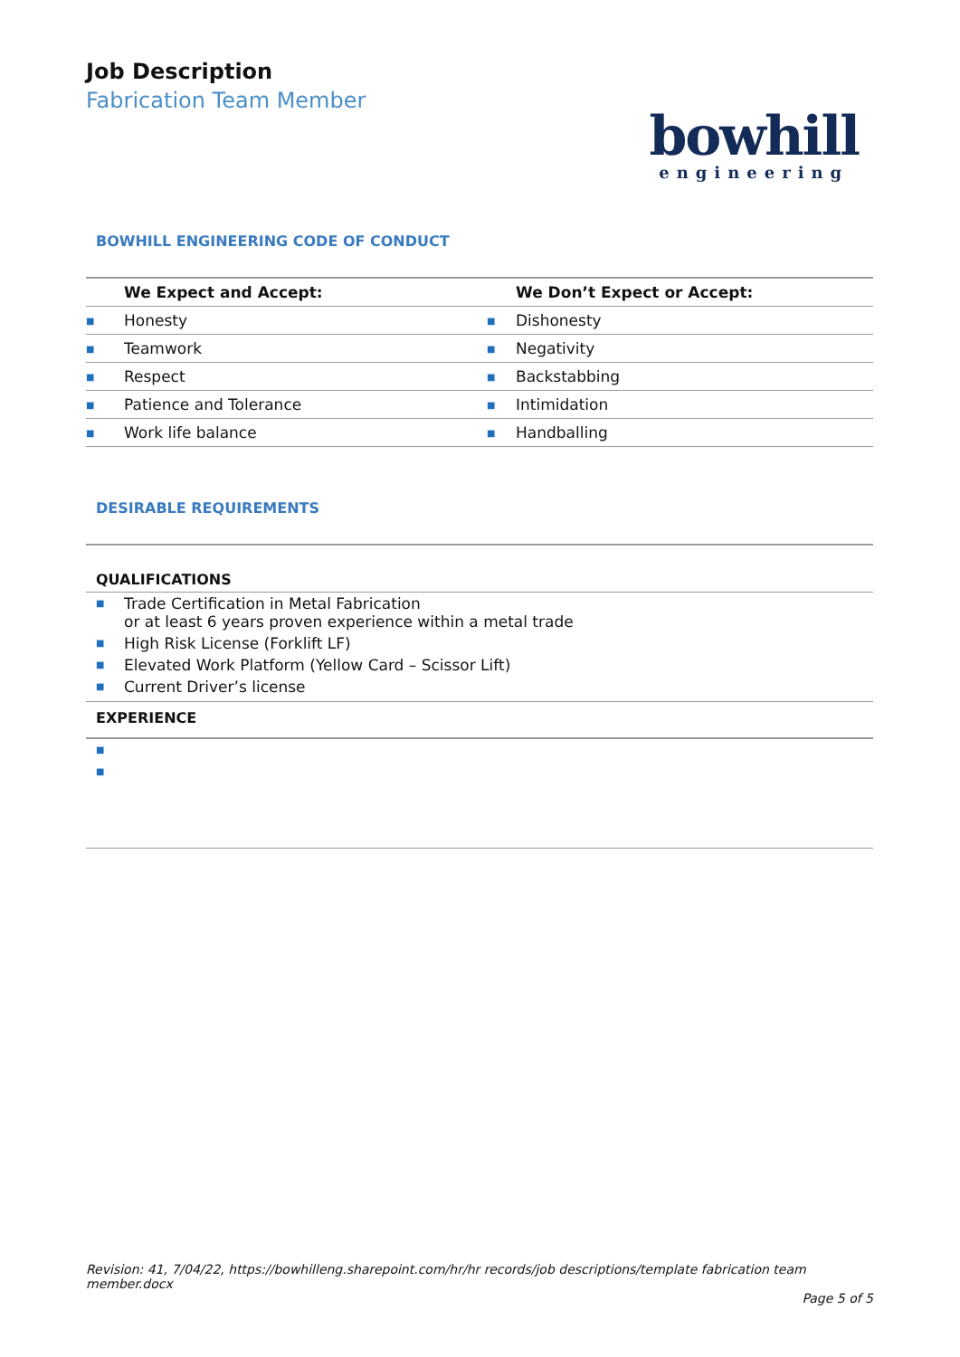Job Description
Fabrication Team Member
bowhill
engineering
BOWHILL ENGINEERING CODE OF CONDUCT
| | We Expect and Accept: | | We Don’t Expect or Accept: |
| --- | --- | --- | --- |
| ■ | Honesty | ■ | Dishonesty |
| ■ | Teamwork | ■ | Negativity |
| ■ | Respect | ■ | Backstabbing |
| ■ | Patience and Tolerance | ■ | Intimidation |
| ■ | Work life balance | ■ | Handballing |
DESIRABLE REQUIREMENTS
QUALIFICATIONS
■ Trade Certification in Metal Fabrication
or at least 6 years proven experience within a metal trade
■ High Risk License (Forklift LF)
■ Elevated Work Platform (Yellow Card – Scissor Lift)
■ Current Driver’s license
EXPERIENCE
■
■
Revision: 41, 7/04/22, https://bowhilleng.sharepoint.com/hr/hr records/job descriptions/template fabrication team member.docx
Page 5 of 5